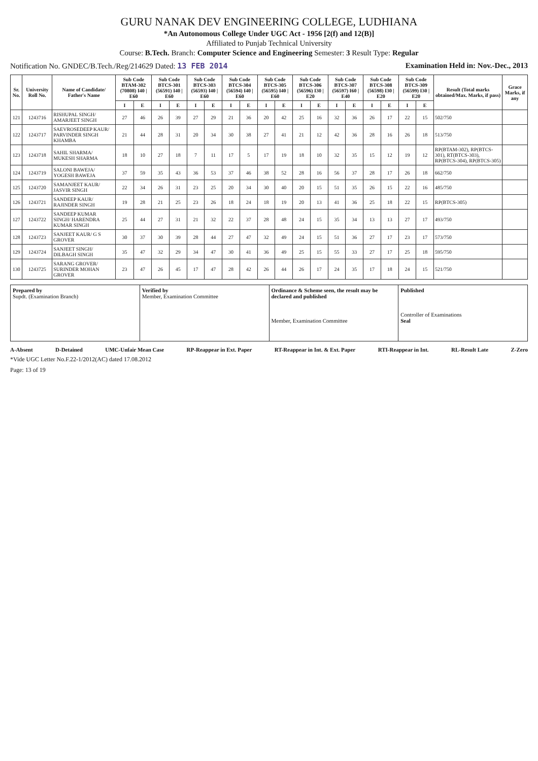GURU NANAK DEV ENGINEERING COLLEGE, LUDHIANA
*An Autonomous College Under UGC Act - 1956 [2(f) and 12(B)]
Affiliated to Punjab Technical University
Course: B.Tech. Branch: Computer Science and Engineering Semester: 3 Result Type: Regular
Notification No. GNDEC/B.Tech./Reg/214629 Dated: 13 FEB 2014 Examination Held in: Nov.-Dec., 2013
| Sr. No. | University Roll No. | Name of Candidate/ Father's Name | Sub Code BTAM-302 (70808) I40 / E60 | | Sub Code BTCS-301 (56591) I40 / E60 | | Sub Code BTCS-303 (56593) I40 / E60 | | Sub Code BTCS-304 (56594) I40 / E60 | | Sub Code BTCS-305 (56595) I40 / E60 | | Sub Code BTCS-306 (56596) I30 / E20 | | Sub Code BTCS-307 (56597) I60 / E40 | | Sub Code BTCS-308 (56598) I30 / E20 | | Sub Code BTCS-309 (56599) I30 / E20 | | Result (Total marks obtained/Max. Marks, if pass) | Grace Marks, if any |
| --- | --- | --- | --- | --- | --- | --- | --- | --- | --- | --- | --- | --- | --- | --- | --- | --- | --- | --- | --- | --- | --- | --- |
| | | | I | E | I | E | I | E | I | E | I | E | I | E | I | E | I | E | I | E | | |
| 121 | 1243716 | RISHUPAL SINGH/ AMARJEET SINGH | 27 | 46 | 26 | 39 | 27 | 29 | 21 | 36 | 20 | 42 | 25 | 16 | 32 | 36 | 26 | 17 | 22 | 15 | 502/750 | |
| 122 | 1243717 | SAEVROSEDEEP KAUR/ PARVINDER SINGH KHAMBA | 21 | 44 | 28 | 31 | 20 | 34 | 30 | 38 | 27 | 41 | 21 | 12 | 42 | 36 | 28 | 16 | 26 | 18 | 513/750 | |
| 123 | 1243718 | SAHIL SHARMA/ MUKESH SHARMA | 18 | 10 | 27 | 18 | 7 | 11 | 17 | 5 | 17 | 19 | 18 | 10 | 32 | 35 | 15 | 12 | 19 | 12 | RP(BTAM-302), RP(BTCS-301), RT(BTCS-303), RP(BTCS-304), RP(BTCS-305) | |
| 124 | 1243719 | SALONI BAWEJA/ YOGESH BAWEJA | 37 | 59 | 35 | 43 | 36 | 53 | 37 | 46 | 38 | 52 | 28 | 16 | 56 | 37 | 28 | 17 | 26 | 18 | 662/750 | |
| 125 | 1243720 | SAMANJEET KAUR/ JASVIR SINGH | 22 | 34 | 26 | 31 | 23 | 25 | 20 | 34 | 30 | 40 | 20 | 15 | 51 | 35 | 26 | 15 | 22 | 16 | 485/750 | |
| 126 | 1243721 | SANDEEP KAUR/ RAJINDER SINGH | 19 | 28 | 21 | 25 | 23 | 26 | 18 | 24 | 18 | 19 | 20 | 13 | 41 | 36 | 25 | 18 | 22 | 15 | RP(BTCS-305) | |
| 127 | 1243722 | SANDEEP KUMAR SINGH/ HARENDRA KUMAR SINGH | 25 | 44 | 27 | 31 | 21 | 32 | 22 | 37 | 28 | 48 | 24 | 15 | 35 | 34 | 13 | 13 | 27 | 17 | 493/750 | |
| 128 | 1243723 | SANJEET KAUR/ G S GROVER | 30 | 37 | 30 | 39 | 28 | 44 | 27 | 47 | 32 | 49 | 24 | 15 | 51 | 36 | 27 | 17 | 23 | 17 | 573/750 | |
| 129 | 1243724 | SANJEET SINGH/ DILBAGH SINGH | 35 | 47 | 32 | 29 | 34 | 47 | 30 | 41 | 36 | 49 | 25 | 15 | 55 | 33 | 27 | 17 | 25 | 18 | 595/750 | |
| 130 | 1243725 | SARANG GROVER/ SURINDER MOHAN GROVER | 23 | 47 | 26 | 45 | 17 | 47 | 28 | 42 | 26 | 44 | 26 | 17 | 24 | 35 | 17 | 18 | 24 | 15 | 521/750 | |
Prepared by
Supdt. (Examination Branch)
Verified by
Member, Examination Committee
Ordinance & Scheme seen, the result may be declared and published
Member, Examination Committee
Published
Controller of Examinations
Seal
A-Absent D-Detained UMC-Unfair Mean Case RP-Reappear in Ext. Paper RT-Reappear in Int. & Ext. Paper RTI-Reappear in Int. RL-Result Late Z-Zero
*Vide UGC Letter No.F.22-1/2012(AC) dated 17.08.2012
Page: 13 of 19